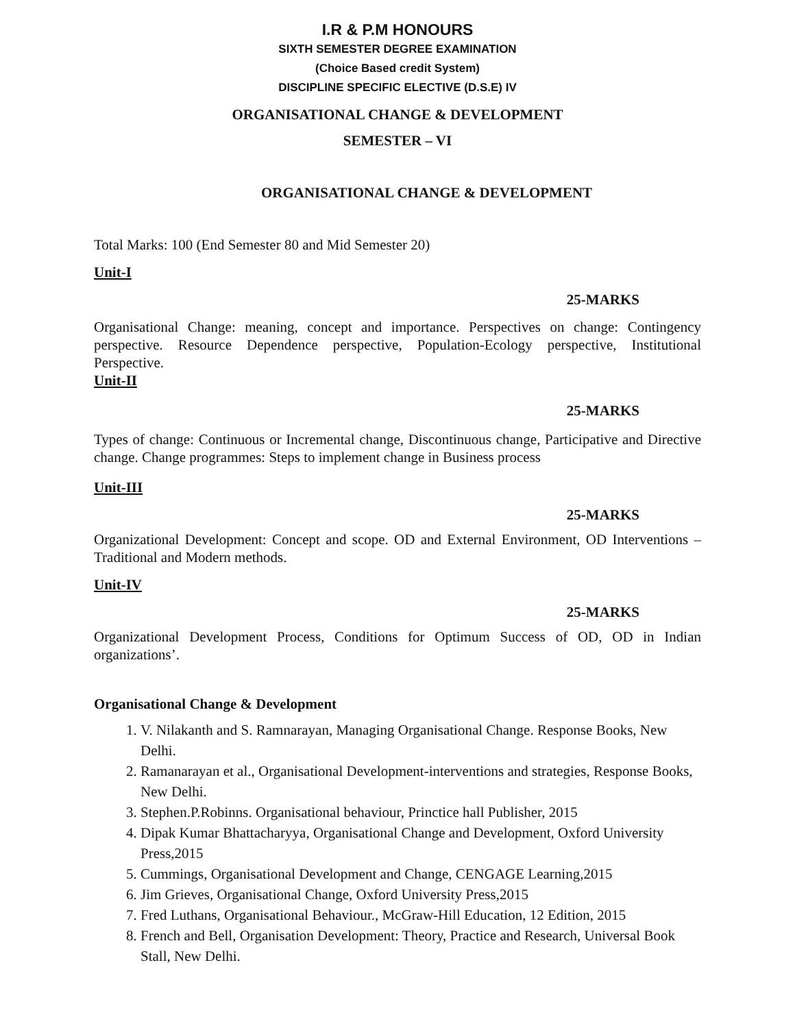I.R & P.M HONOURS
SIXTH SEMESTER DEGREE EXAMINATION
(Choice Based credit System)
DISCIPLINE SPECIFIC ELECTIVE (D.S.E) IV
ORGANISATIONAL CHANGE & DEVELOPMENT
SEMESTER – VI
ORGANISATIONAL CHANGE & DEVELOPMENT
Total Marks: 100 (End Semester 80 and Mid Semester 20)
Unit-I
25-MARKS
Organisational Change: meaning, concept and importance. Perspectives on change: Contingency perspective. Resource Dependence perspective, Population-Ecology perspective, Institutional Perspective.
Unit-II
25-MARKS
Types of change: Continuous or Incremental change, Discontinuous change, Participative and Directive change. Change programmes: Steps to implement change in Business process
Unit-III
25-MARKS
Organizational Development: Concept and scope. OD and External Environment, OD Interventions – Traditional and Modern methods.
Unit-IV
25-MARKS
Organizational Development Process, Conditions for Optimum Success of OD, OD in Indian organizations’.
Organisational Change & Development
1. V. Nilakanth and S. Ramnarayan, Managing Organisational Change. Response Books, New Delhi.
2. Ramanarayan et al., Organisational Development-interventions and strategies, Response Books, New Delhi.
3. Stephen.P.Robinns. Organisational behaviour, Princtice hall Publisher, 2015
4. Dipak Kumar Bhattacharyya, Organisational Change and Development, Oxford University Press,2015
5. Cummings, Organisational Development and Change, CENGAGE Learning,2015
6. Jim Grieves, Organisational Change, Oxford University Press,2015
7. Fred Luthans, Organisational Behaviour., McGraw-Hill Education, 12 Edition, 2015
8. French and Bell, Organisation Development: Theory, Practice and Research, Universal Book Stall, New Delhi.